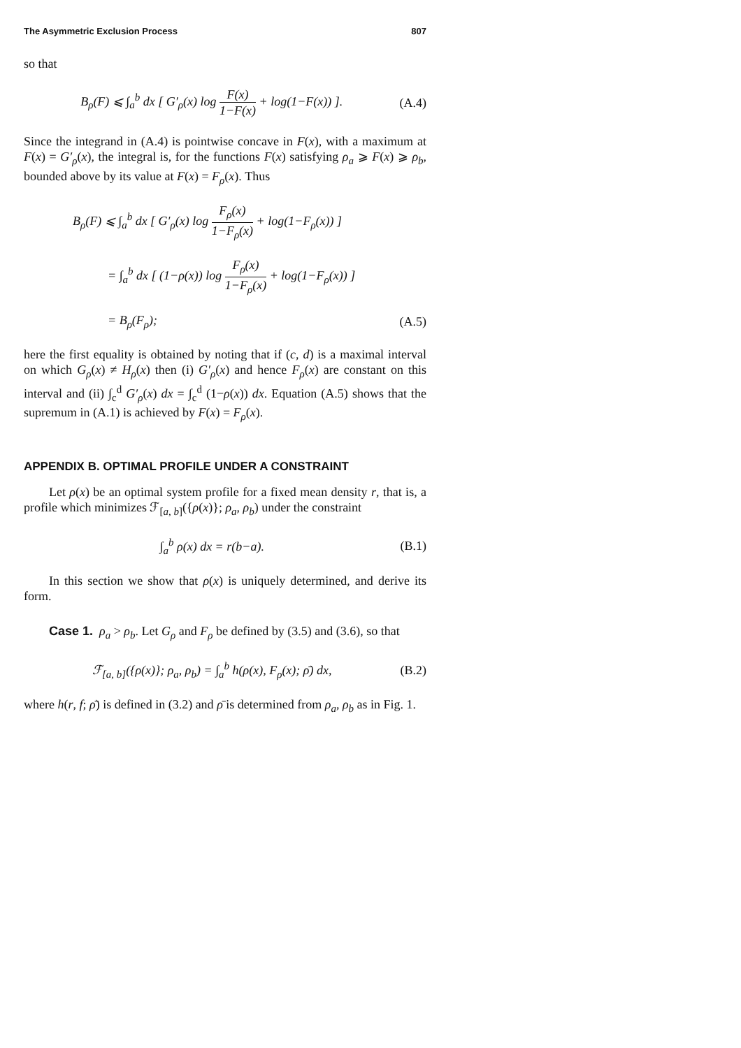The Asymmetric Exclusion Process 807
so that
B<sub>ρ</sub>(F) ⩽ ∫<sub>a</sub><sup>b</sup> dx [ G′<sub>ρ</sub>(x) log F(x) 1−F(x) + log(1−F(x)) ]. (A.4)
Since the integrand in (A.4) is pointwise concave in F(x), with a maximum at F(x) = G′<sub>ρ</sub>(x), the integral is, for the functions F(x) satisfying ρ<sub>a</sub> ⩾ F(x) ⩾ ρ<sub>b</sub>, bounded above by its value at F(x) = F<sub>ρ</sub>(x). Thus
B<sub>ρ</sub>(F) ⩽ ∫<sub>a</sub><sup>b</sup> dx [ G′<sub>ρ</sub>(x) log F<sub>ρ</sub>(x) 1−F<sub>ρ</sub>(x) + log(1−F<sub>ρ</sub>(x)) ]
= ∫<sub>a</sub><sup>b</sup> dx [ (1−ρ(x)) log F<sub>ρ</sub>(x) 1−F<sub>ρ</sub>(x) + log(1−F<sub>ρ</sub>(x)) ]
= B<sub>ρ</sub>(F<sub>ρ</sub>); (A.5)
here the first equality is obtained by noting that if (c, d) is a maximal interval on which G<sub>ρ</sub>(x) ≠ H<sub>ρ</sub>(x) then (i) G′<sub>ρ</sub>(x) and hence F<sub>ρ</sub>(x) are constant on this interval and (ii) ∫<sub>c</sub><sup>d</sup> G′<sub>ρ</sub>(x) dx = ∫<sub>c</sub><sup>d</sup> (1−ρ(x)) dx. Equation (A.5) shows that the supremum in (A.1) is achieved by F(x) = F<sub>ρ</sub>(x).
APPENDIX B. OPTIMAL PROFILE UNDER A CONSTRAINT
Let ρ(x) be an optimal system profile for a fixed mean density r, that is, a profile which minimizes ℱ<sub>[a, b]</sub>({ρ(x)}; ρ<sub>a</sub>, ρ<sub>b</sub>) under the constraint
∫<sub>a</sub><sup>b</sup> ρ(x) dx = r(b−a). (B.1)
In this section we show that ρ(x) is uniquely determined, and derive its form.
Case 1. ρ<sub>a</sub> > ρ<sub>b</sub>. Let G<sub>ρ</sub> and F<sub>ρ</sub> be defined by (3.5) and (3.6), so that
ℱ<sub>[a, b]</sub>({ρ(x)}; ρ<sub>a</sub>, ρ<sub>b</sub>) = ∫<sub>a</sub><sup>b</sup> h(ρ(x), F<sub>ρ</sub>(x); ρ̄) dx, (B.2)
where h(r, f; ρ̄) is defined in (3.2) and ρ̄ is determined from ρ<sub>a</sub>, ρ<sub>b</sub> as in Fig. 1.